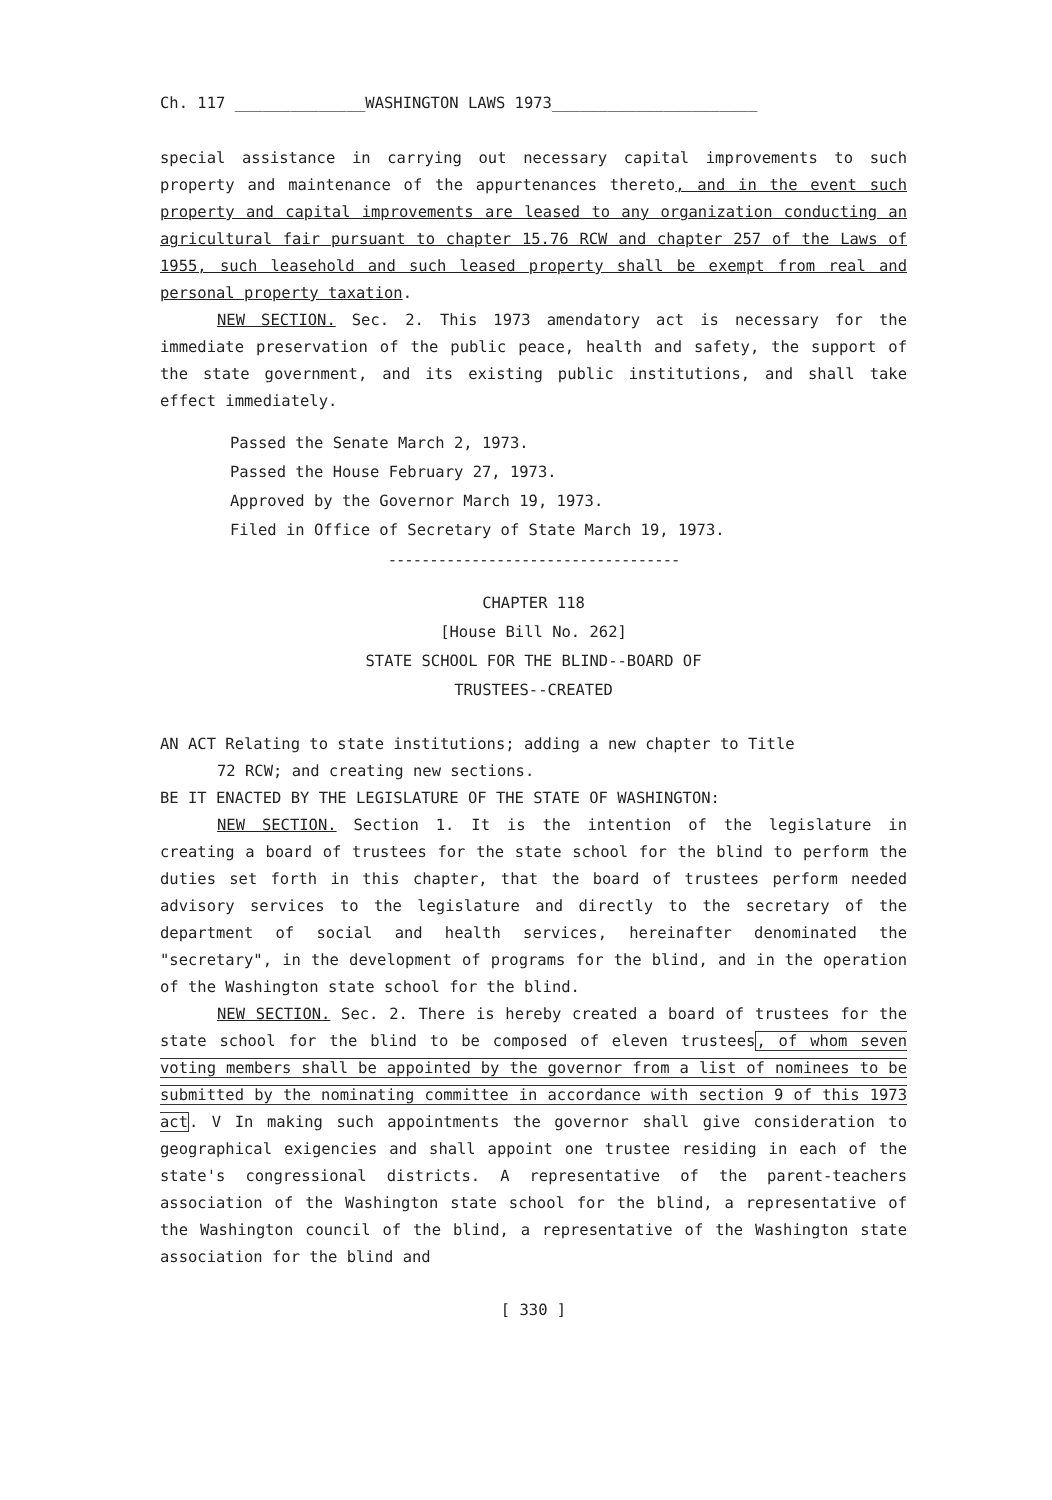Ch. 117 ______________WASHINGTON LAWS 1973______________________
special assistance in carrying out necessary capital improvements to such property and maintenance of the appurtenances thereto, and in the event such property and capital improvements are leased to any organization conducting an agricultural fair pursuant to chapter 15.76 RCW and chapter 257 of the Laws of 1955, such leasehold and such leased property shall be exempt from real and personal property taxation.
NEW SECTION. Sec. 2. This 1973 amendatory act is necessary for the immediate preservation of the public peace, health and safety, the support of the state government, and its existing public institutions, and shall take effect immediately.
Passed the Senate March 2, 1973.
Passed the House February 27, 1973.
Approved by the Governor March 19, 1973.
Filed in Office of Secretary of State March 19, 1973.
-----------------------------------
CHAPTER 118
[House Bill No. 262]
STATE SCHOOL FOR THE BLIND--BOARD OF
TRUSTEES--CREATED
AN ACT Relating to state institutions; adding a new chapter to Title
72 RCW; and creating new sections.
BE IT ENACTED BY THE LEGISLATURE OF THE STATE OF WASHINGTON:
NEW SECTION. Section 1. It is the intention of the legislature in creating a board of trustees for the state school for the blind to perform the duties set forth in this chapter, that the board of trustees perform needed advisory services to the legislature and directly to the secretary of the department of social and health services, hereinafter denominated the "secretary", in the development of programs for the blind, and in the operation of the Washington state school for the blind.
NEW SECTION. Sec. 2. There is hereby created a board of trustees for the state school for the blind to be composed of eleven trustees, of whom seven voting members shall be appointed by the governor from a list of nominees to be submitted by the nominating committee in accordance with section 9 of this 1973 act. V In making such appointments the governor shall give consideration to geographical exigencies and shall appoint one trustee residing in each of the state's congressional districts. A representative of the parent-teachers association of the Washington state school for the blind, a representative of the Washington council of the blind, a representative of the Washington state association for the blind and
[ 330 ]